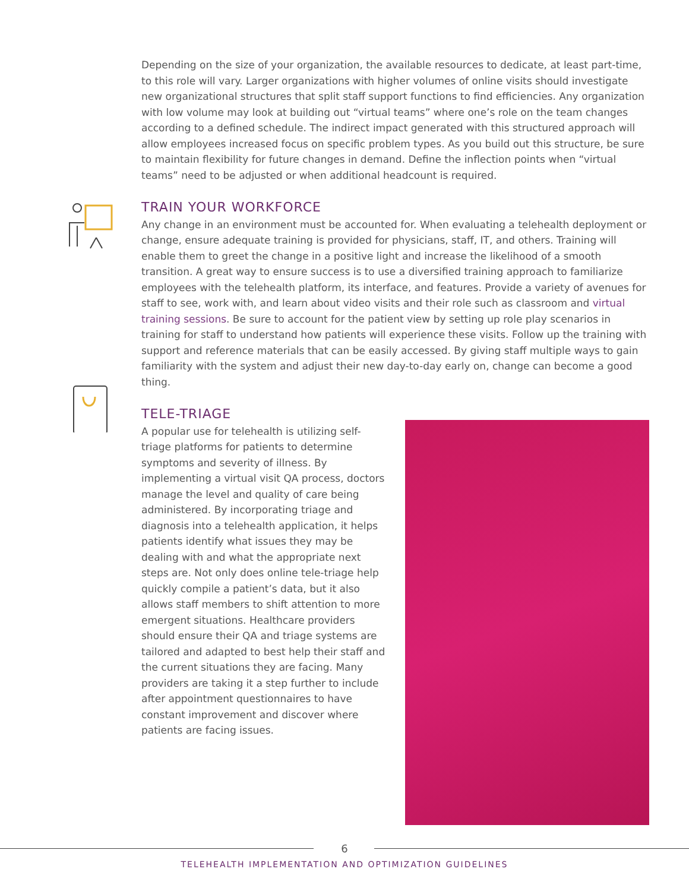Depending on the size of your organization, the available resources to dedicate, at least part-time, to this role will vary. Larger organizations with higher volumes of online visits should investigate new organizational structures that split staff support functions to find efficiencies. Any organization with low volume may look at building out “virtual teams” where one’s role on the team changes according to a defined schedule. The indirect impact generated with this structured approach will allow employees increased focus on specific problem types. As you build out this structure, be sure to maintain flexibility for future changes in demand. Define the inflection points when “virtual teams” need to be adjusted or when additional headcount is required.
TRAIN YOUR WORKFORCE
Any change in an environment must be accounted for. When evaluating a telehealth deployment or change, ensure adequate training is provided for physicians, staff, IT, and others. Training will enable them to greet the change in a positive light and increase the likelihood of a smooth transition. A great way to ensure success is to use a diversified training approach to familiarize employees with the telehealth platform, its interface, and features. Provide a variety of avenues for staff to see, work with, and learn about video visits and their role such as classroom and virtual training sessions. Be sure to account for the patient view by setting up role play scenarios in training for staff to understand how patients will experience these visits. Follow up the training with support and reference materials that can be easily accessed. By giving staff multiple ways to gain familiarity with the system and adjust their new day-to-day early on, change can become a good thing.
TELE-TRIAGE
A popular use for telehealth is utilizing self-triage platforms for patients to determine symptoms and severity of illness. By implementing a virtual visit QA process, doctors manage the level and quality of care being administered. By incorporating triage and diagnosis into a telehealth application, it helps patients identify what issues they may be dealing with and what the appropriate next steps are. Not only does online tele-triage help quickly compile a patient’s data, but it also allows staff members to shift attention to more emergent situations. Healthcare providers should ensure their QA and triage systems are tailored and adapted to best help their staff and the current situations they are facing. Many providers are taking it a step further to include after appointment questionnaires to have constant improvement and discover where patients are facing issues.
6
TELEHEALTH IMPLEMENTATION AND OPTIMIZATION GUIDELINES